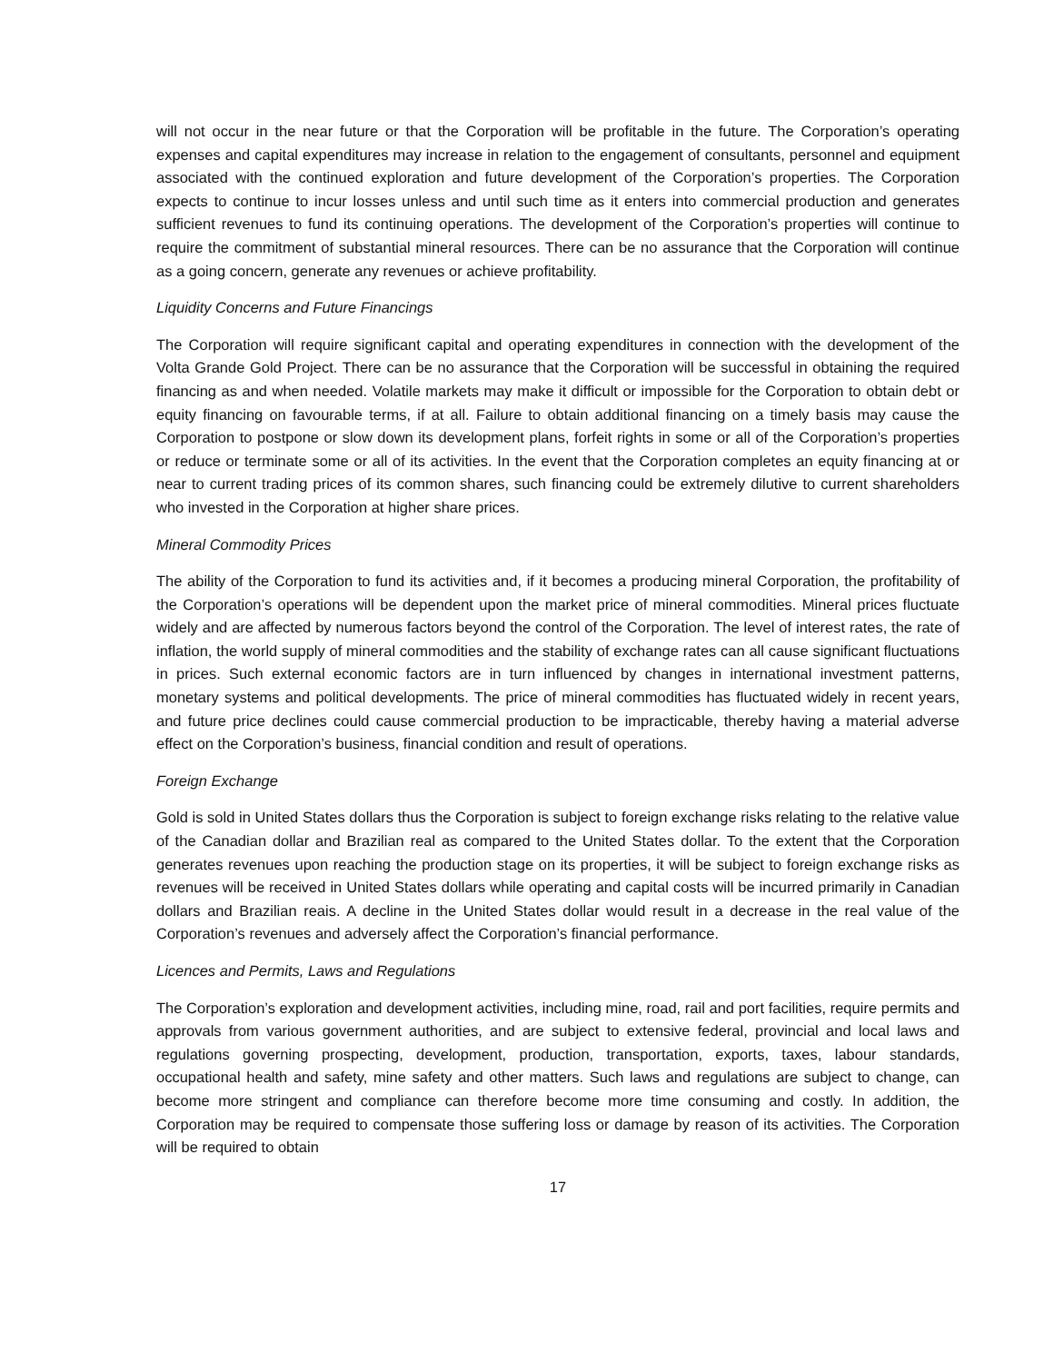will not occur in the near future or that the Corporation will be profitable in the future. The Corporation’s operating expenses and capital expenditures may increase in relation to the engagement of consultants, personnel and equipment associated with the continued exploration and future development of the Corporation’s properties. The Corporation expects to continue to incur losses unless and until such time as it enters into commercial production and generates sufficient revenues to fund its continuing operations. The development of the Corporation’s properties will continue to require the commitment of substantial mineral resources. There can be no assurance that the Corporation will continue as a going concern, generate any revenues or achieve profitability.
Liquidity Concerns and Future Financings
The Corporation will require significant capital and operating expenditures in connection with the development of the Volta Grande Gold Project. There can be no assurance that the Corporation will be successful in obtaining the required financing as and when needed. Volatile markets may make it difficult or impossible for the Corporation to obtain debt or equity financing on favourable terms, if at all. Failure to obtain additional financing on a timely basis may cause the Corporation to postpone or slow down its development plans, forfeit rights in some or all of the Corporation’s properties or reduce or terminate some or all of its activities. In the event that the Corporation completes an equity financing at or near to current trading prices of its common shares, such financing could be extremely dilutive to current shareholders who invested in the Corporation at higher share prices.
Mineral Commodity Prices
The ability of the Corporation to fund its activities and, if it becomes a producing mineral Corporation, the profitability of the Corporation’s operations will be dependent upon the market price of mineral commodities. Mineral prices fluctuate widely and are affected by numerous factors beyond the control of the Corporation. The level of interest rates, the rate of inflation, the world supply of mineral commodities and the stability of exchange rates can all cause significant fluctuations in prices. Such external economic factors are in turn influenced by changes in international investment patterns, monetary systems and political developments. The price of mineral commodities has fluctuated widely in recent years, and future price declines could cause commercial production to be impracticable, thereby having a material adverse effect on the Corporation’s business, financial condition and result of operations.
Foreign Exchange
Gold is sold in United States dollars thus the Corporation is subject to foreign exchange risks relating to the relative value of the Canadian dollar and Brazilian real as compared to the United States dollar. To the extent that the Corporation generates revenues upon reaching the production stage on its properties, it will be subject to foreign exchange risks as revenues will be received in United States dollars while operating and capital costs will be incurred primarily in Canadian dollars and Brazilian reais. A decline in the United States dollar would result in a decrease in the real value of the Corporation’s revenues and adversely affect the Corporation’s financial performance.
Licences and Permits, Laws and Regulations
The Corporation’s exploration and development activities, including mine, road, rail and port facilities, require permits and approvals from various government authorities, and are subject to extensive federal, provincial and local laws and regulations governing prospecting, development, production, transportation, exports, taxes, labour standards, occupational health and safety, mine safety and other matters. Such laws and regulations are subject to change, can become more stringent and compliance can therefore become more time consuming and costly. In addition, the Corporation may be required to compensate those suffering loss or damage by reason of its activities. The Corporation will be required to obtain
17